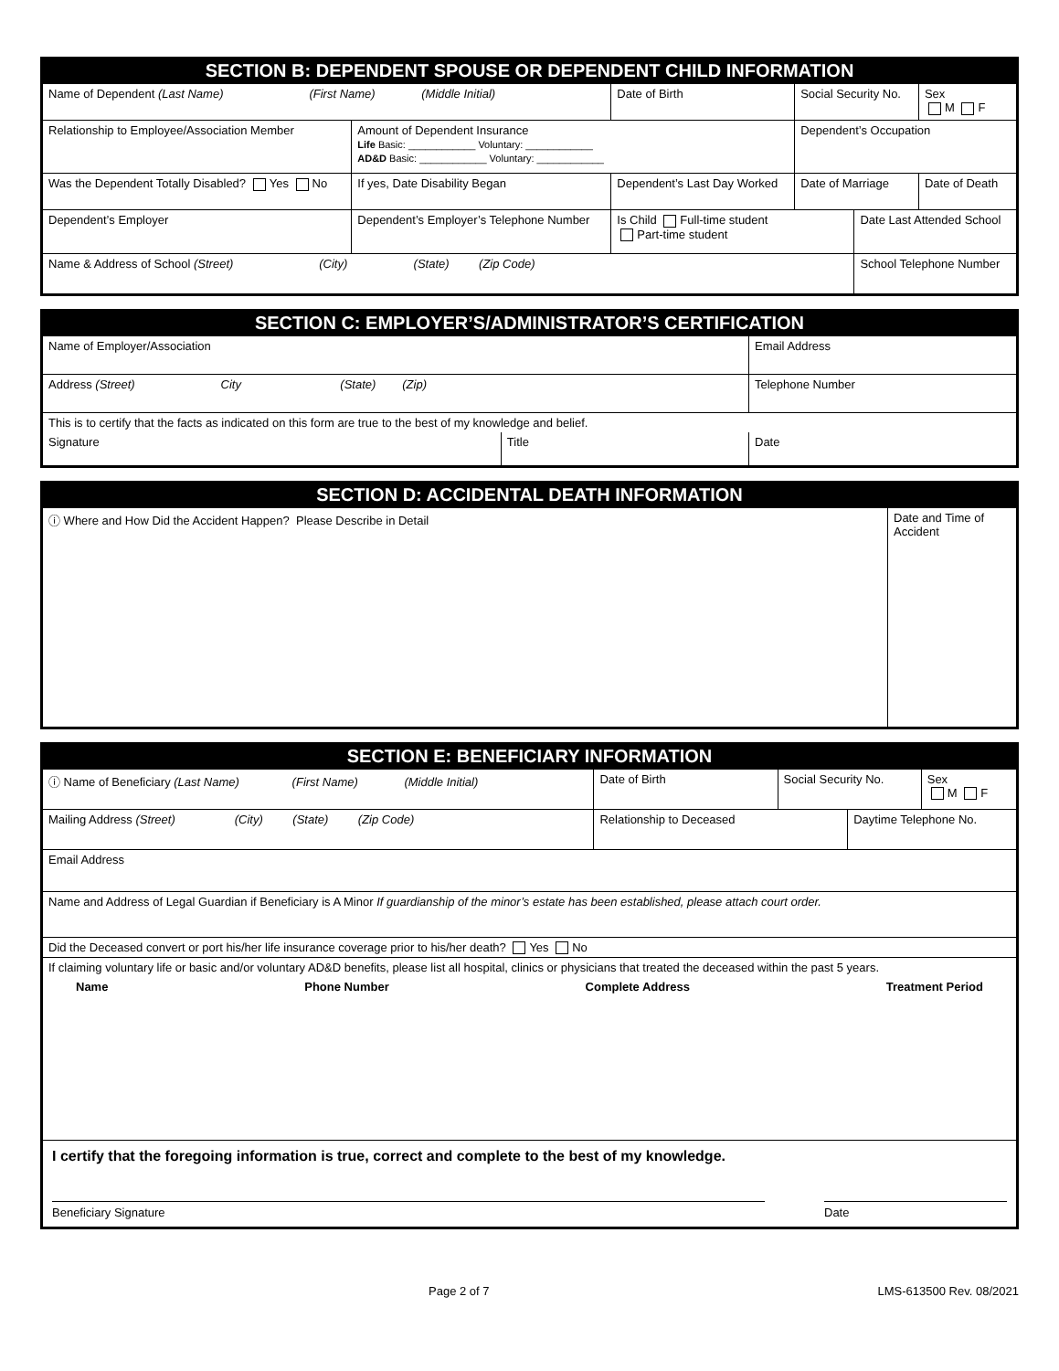SECTION B: DEPENDENT SPOUSE OR DEPENDENT CHILD INFORMATION
| Name of Dependent (Last Name) (First Name) (Middle Initial) | | | Date of Birth | Social Security No. | | Sex M F |
| Relationship to Employee/Association Member | Amount of Dependent Insurance Life Basic: ____________ Voluntary: ____________ AD&D Basic: ____________ Voluntary: ____________ | | | Dependent’s Occupation | | |
| Was the Dependent Totally Disabled? Yes No | If yes, Date Disability Began | Dependent’s Last Day Worked | | Date of Marriage | | Date of Death |
| Dependent’s Employer | Dependent’s Employer’s Telephone Number | | Is Child Full-time student Part-time student | | Date Last Attended School | |
| Name & Address of School (Street) (City) (State) (Zip Code) | | | | | School Telephone Number | |
SECTION C: EMPLOYER’S/ADMINISTRATOR’S CERTIFICATION
| Name of Employer/Association | | Email Address |
| Address (Street) City (State) (Zip) | | Telephone Number |
| This is to certify that the facts as indicated on this form are true to the best of my knowledge and belief. | | |
| Signature | Title | Date |
SECTION D: ACCIDENTAL DEATH INFORMATION
| ⓘ Where and How Did the Accident Happen? Please Describe in Detail | Date and Time of Accident |
SECTION E: BENEFICIARY INFORMATION
| ⓘ Name of Beneficiary (Last Name) (First Name) (Middle Initial) | Date of Birth | Social Security No. | | Sex M F |
| Mailing Address (Street) (City) (State) (Zip Code) | Relationship to Deceased | | Daytime Telephone No. | |
| Email Address | | | | |
| Name and Address of Legal Guardian if Beneficiary is A Minor If guardianship of the minor’s estate has been established, please attach court order. | | | | |
| Did the Deceased convert or port his/her life insurance coverage prior to his/her death? Yes No | | | | |
| If claiming voluntary life or basic and/or voluntary AD&D benefits, please list all hospital, clinics or physicians that treated the deceased within the past 5 years. Name Phone Number Complete Address Treatment Period | | | | |
| I certify that the foregoing information is true, correct and complete to the best of my knowledge. Beneficiary Signature Date | | | | |
Page 2 of 7 LMS-613500 Rev. 08/2021